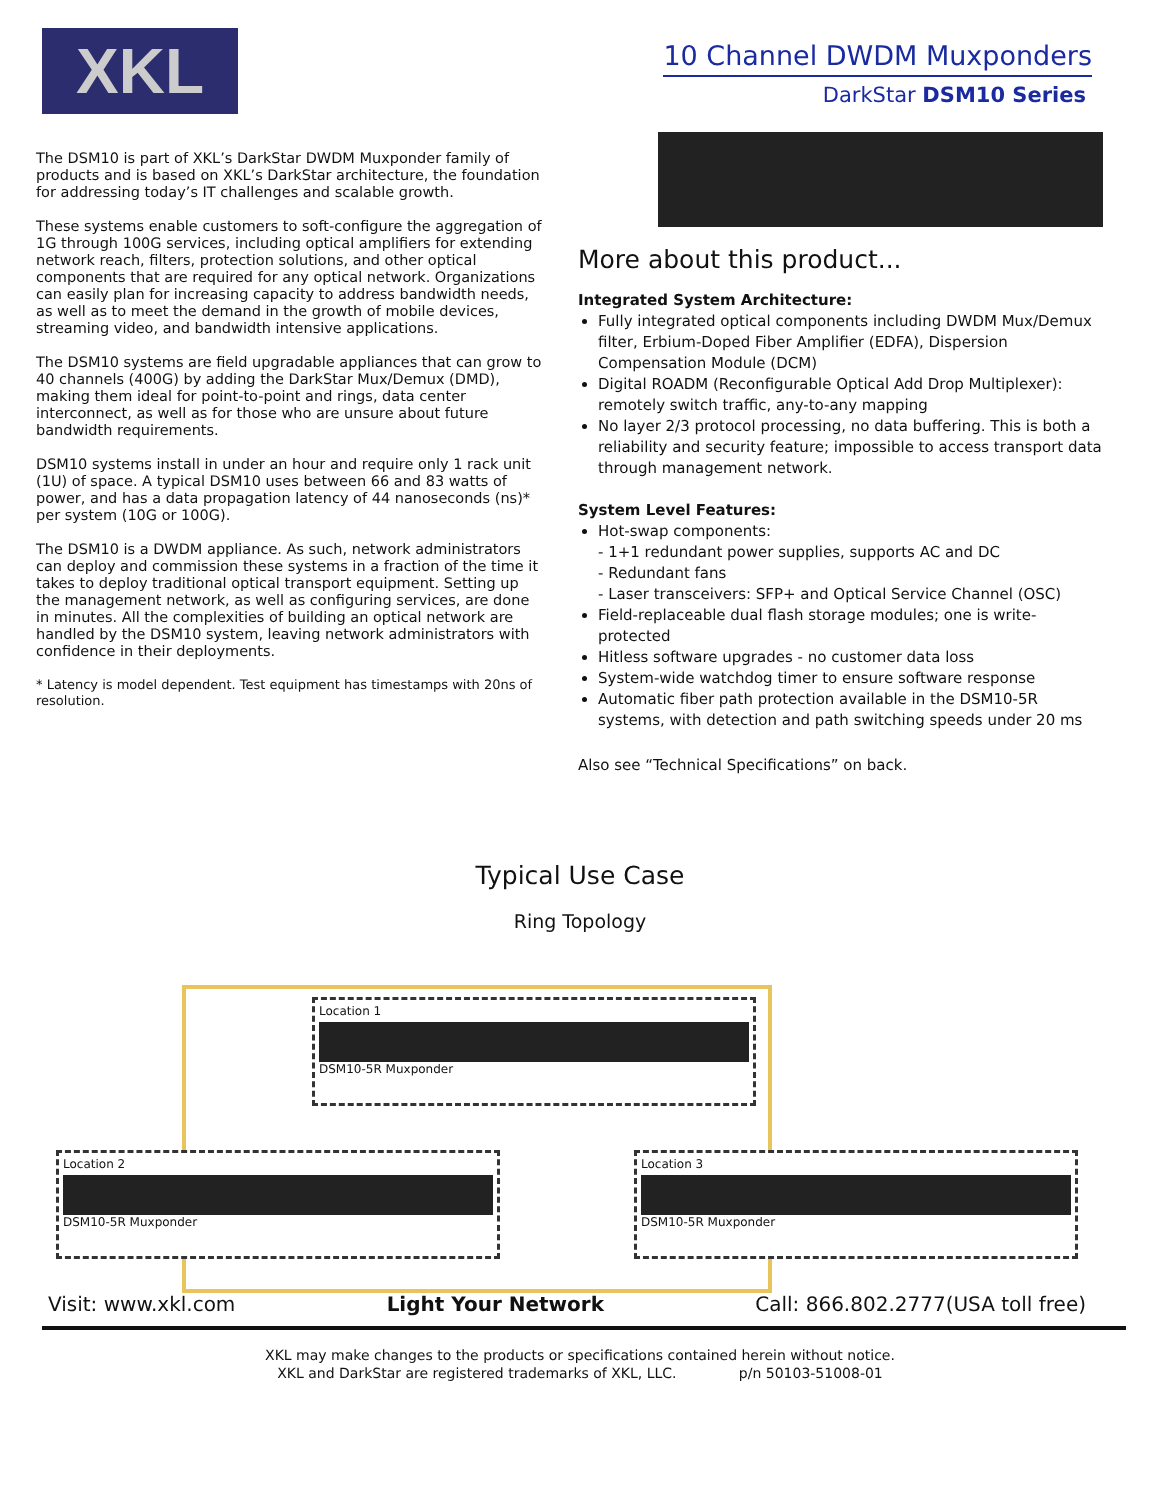XKL
10 Channel DWDM Muxponders
DarkStar DSM10 Series
The DSM10 is part of XKL’s DarkStar DWDM Muxponder family of products and is based on XKL’s DarkStar architecture, the foundation for addressing today’s IT challenges and scalable growth.
These systems enable customers to soft-configure the aggregation of 1G through 100G services, including optical amplifiers for extending network reach, filters, protection solutions, and other optical components that are required for any optical network. Organizations can easily plan for increasing capacity to address bandwidth needs, as well as to meet the demand in the growth of mobile devices, streaming video, and bandwidth intensive applications.
The DSM10 systems are field upgradable appliances that can grow to 40 channels (400G) by adding the DarkStar Mux/Demux (DMD), making them ideal for point-to-point and rings, data center interconnect, as well as for those who are unsure about future bandwidth requirements.
DSM10 systems install in under an hour and require only 1 rack unit (1U) of space. A typical DSM10 uses between 66 and 83 watts of power, and has a data propagation latency of 44 nanoseconds (ns)* per system (10G or 100G).
The DSM10 is a DWDM appliance. As such, network administrators can deploy and commission these systems in a fraction of the time it takes to deploy traditional optical transport equipment. Setting up the management network, as well as configuring services, are done in minutes. All the complexities of building an optical network are handled by the DSM10 system, leaving network administrators with confidence in their deployments.
* Latency is model dependent. Test equipment has timestamps with 20ns of resolution.
More about this product...
Integrated System Architecture:
Fully integrated optical components including DWDM Mux/Demux filter, Erbium-Doped Fiber Amplifier (EDFA), Dispersion Compensation Module (DCM)
Digital ROADM (Reconfigurable Optical Add Drop Multiplexer): remotely switch traffic, any-to-any mapping
No layer 2/3 protocol processing, no data buffering. This is both a reliability and security feature; impossible to access transport data through management network.
System Level Features:
Hot-swap components:
- 1+1 redundant power supplies, supports AC and DC
- Redundant fans
- Laser transceivers: SFP+ and Optical Service Channel (OSC)
Field-replaceable dual flash storage modules; one is write-protected
Hitless software upgrades - no customer data loss
System-wide watchdog timer to ensure software response
Automatic fiber path protection available in the DSM10-5R systems, with detection and path switching speeds under 20 ms
Also see “Technical Specifications” on back.
Typical Use Case
Ring Topology
Location 1
DSM10-5R Muxponder
Location 2
DSM10-5R Muxponder
Location 3
DSM10-5R Muxponder
Visit: www.xkl.com Light Your Network Call: 866.802.2777(USA toll free)
XKL may make changes to the products or specifications contained herein without notice.
XKL and DarkStar are registered trademarks of XKL, LLC. p/n 50103-51008-01